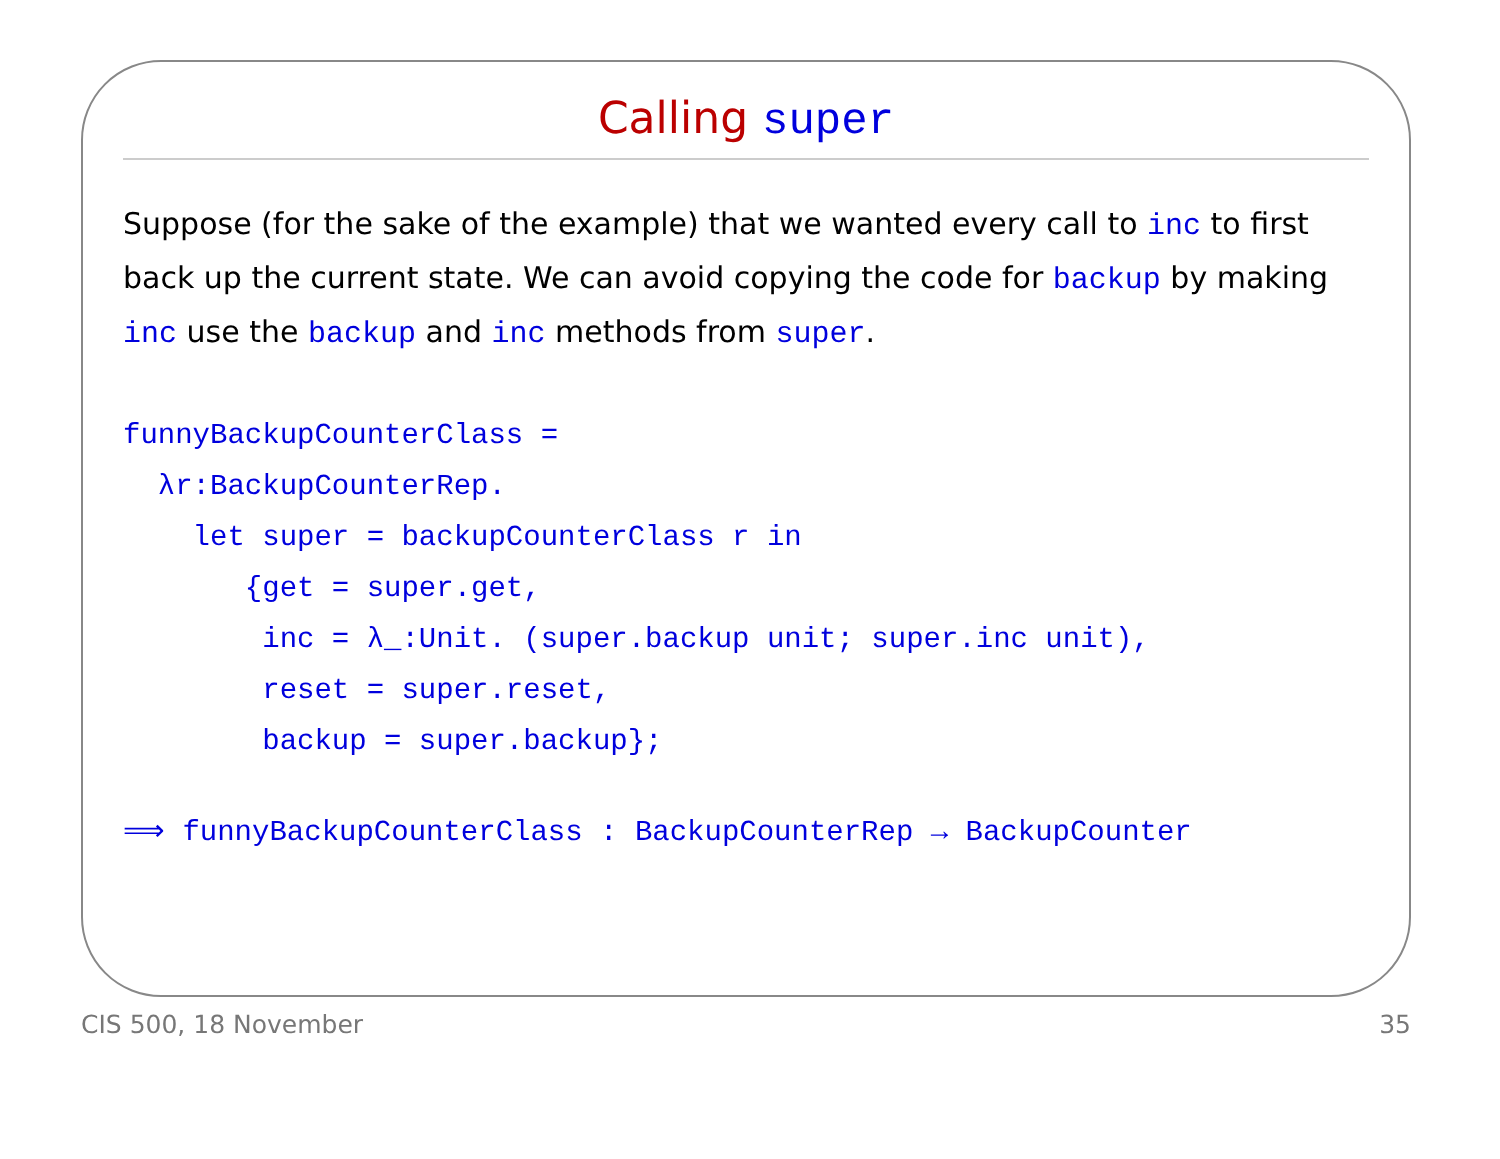Calling super
Suppose (for the sake of the example) that we wanted every call to inc to first back up the current state. We can avoid copying the code for backup by making inc use the backup and inc methods from super.
funnyBackupCounterClass =
  λr:BackupCounterRep.
    let super = backupCounterClass r in
       {get = super.get,
        inc = λ_:Unit. (super.backup unit; super.inc unit),
        reset = super.reset,
        backup = super.backup};
⟹ funnyBackupCounterClass : BackupCounterRep → BackupCounter
CIS 500, 18 November 35